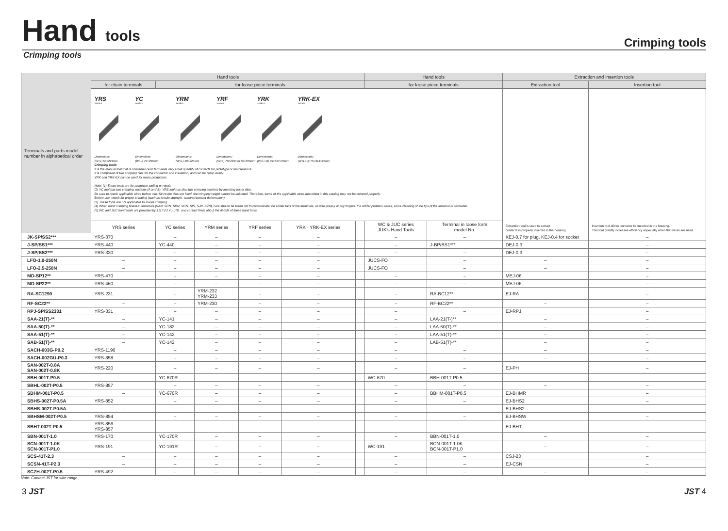Hand tools
Crimping tools
Crimping tools
| Terminals and parts model number in alphabetical order | Hand tools | | | | | | Hand tools | | Extraction and Insertion tools | |
| --- | --- | --- | --- | --- | --- | --- | --- | --- | --- | --- |
| | for chain terminals | for loose piece terminals | | | | | for loose piece terminals | | Extraction tool | Insertion tool |
| | YRS series Dimensions: (W×L) 59×224mm YC series Dimensions: (W×L) 70×296mm YRM series Dimensions: (W×L) 59×224mm YRF series Dimensions: (W×L) 70×295mm 80×305mm YRK series Dimensions: (W×L×D) 75×314×25mm YRK-EX series Dimensions: (W×L×D) 75×314×25mm Crimping tools It is the manual tool that is convenience to terminate very small quantity of contacts for prototype or maintenance. It is composed of two crimping dies for the conductor and insulation, and can be crimp easily. YRK and YRK-EX can be used for mass-production. Note: (1) These tools are for prototype tooling or repair. (2) YC tool has two crimping sections (A and B). YRS tool has also two crimping sections by inverting upper dies. Be sure to check applicable wires before use. Since the dies are fixed, the crimping height cannot be adjusted. Therefore, some of the applicable wires described in this catalog may not be crimped properly. Before use, check for proper crimping (such as tensile strength, terminal/contact deformation). (3) These tools are not applicable to 2-wire crimping. (4) When hand crimping board-in terminals (SAN, SCN, SDN, SGN, SIN, SJN, SZN), care should be taken not to contaminate the solder tails of the terminals, as with greasy or oily fingers. If a solder problem arises, some cleaning of the tips of the terminal is advisable. (5) WC and JUC hand tools are provided by J.S.T.(U.K.) LTD. and contact them about the details of these hand tools. | | | | | | | | Extraction tool is used to extract contacts improperly inserted in the housing. | Insertion tool allows contacts be inserted in the housing. This tool greatly increases efficiency especially when thin wires are used. |
| | YRS series | YC series | YRM series | YRF series | YRK · YRK-EX series | | WC & JUC series JUK's Hand Tools | Terminal in loose form model No. | | |
| JK-SP/SS2*** | YRS-370 | – | – | – | – | | – | – | KEJ-0.7 for plug, KEJ-0.4 for socket | – |
| J-SP/SS1*** | YRS-440 | YC-440 | – | – | – | | – | J-BP/BS1*** | DEJ-0.3 | – |
| J-SP/SS2*** | YRS-330 | – | – | – | – | | – | – | DEJ-0.3 | – |
| LFO-1.0-250N | – | – | – | – | – | | JUCS-FO | – | – | – |
| LFO-2.5-250N | – | – | – | – | – | | JUCS-FO | – | – | – |
| MD-SP12** | YRS-470 | – | – | – | – | | – | – | MEJ-06 | – |
| MD-SP22** | YRS-460 | – | – | – | – | | – | – | MEJ-06 | – |
| RA-SC1290 | YRS-231 | – | YRM-232 YRM-233 | – | – | | – | RA-BC12** | EJ-RA | – |
| RF-SC22** | – | – | YRM-230 | – | – | | – | RF-BC22** | – | – |
| RPJ-SP/SS2331 | YRS-331 | – | – | – | – | | – | – | EJ-RPJ | – |
| SAA-21(T)-** | – | YC-141 | – | – | – | | – | LAA-21(T-)** | – | – |
| SAA-50(T)-** | – | YC-182 | – | – | – | | – | LAA-50(T)-** | – | – |
| SAA-51(T)-** | – | YC-142 | – | – | – | | – | LAA-51(T)-** | – | – |
| SAB-51(T)-** | – | YC-142 | – | – | – | | – | LAB-51(T)-** | – | – |
| SACH-003G-P0.2 | YRS-1190 | – | – | – | – | | – | – | – | – |
| SACH-002GU-P0.3 | YRS-858 | – | – | – | – | | – | – | – | – |
| SAN-002T-0.8A SAN-002T-0.8K | YRS-220 | – | – | – | – | | – | – | EJ-PH | – |
| SBH-001T-P0.5 | – | YC-670R | – | – | – | | WC-670 | BBH-001T-P0.5 | – | – |
| SBHL-002T-P0.5 | YRS-857 | – | – | – | – | | – | – | – | – |
| SBHM-001T-P0.5 | – | YC-670R | – | – | – | | – | BBHM-001T-P0.5 | EJ-BHMR | – |
| SBHS-002T-P0.5A | YRS-852 | – | – | – | – | | – | – | EJ-BHS2 | – |
| SBHS-002T-P0.5A | – | – | – | – | – | | – | – | EJ-BHS2 | – |
| SBHSM-002T-P0.5 | YRS-854 | – | – | – | – | | – | – | EJ-BHSW | – |
| SBHT-002T-P0.5 | YRS-856 YRS-857 | – | – | – | – | | – | – | EJ-BHT | – |
| SBN-001T-1.0 | YRS-170 | YC-170R | – | – | – | | – | BBN-001T-1.0 | – | – |
| SCN-001T-1.0K SCN-001T-P1.0 | YRS-191 | YC-191R | – | – | – | | WC-191 | BCN-001T-1.0K BCN-001T-P1.0 | – | – |
| SCS-41T-2.3 | – | – | – | – | – | | – | – | CSJ-23 | – |
| SCSN-41T-P2.3 | – | – | – | – | – | | – | – | EJ-CSN | – |
| SCZH-002T-P0.5 | YRS-492 | – | – | – | – | | – | – | – | – |
Note: Contact JST for wire range.
3 JST JST 4